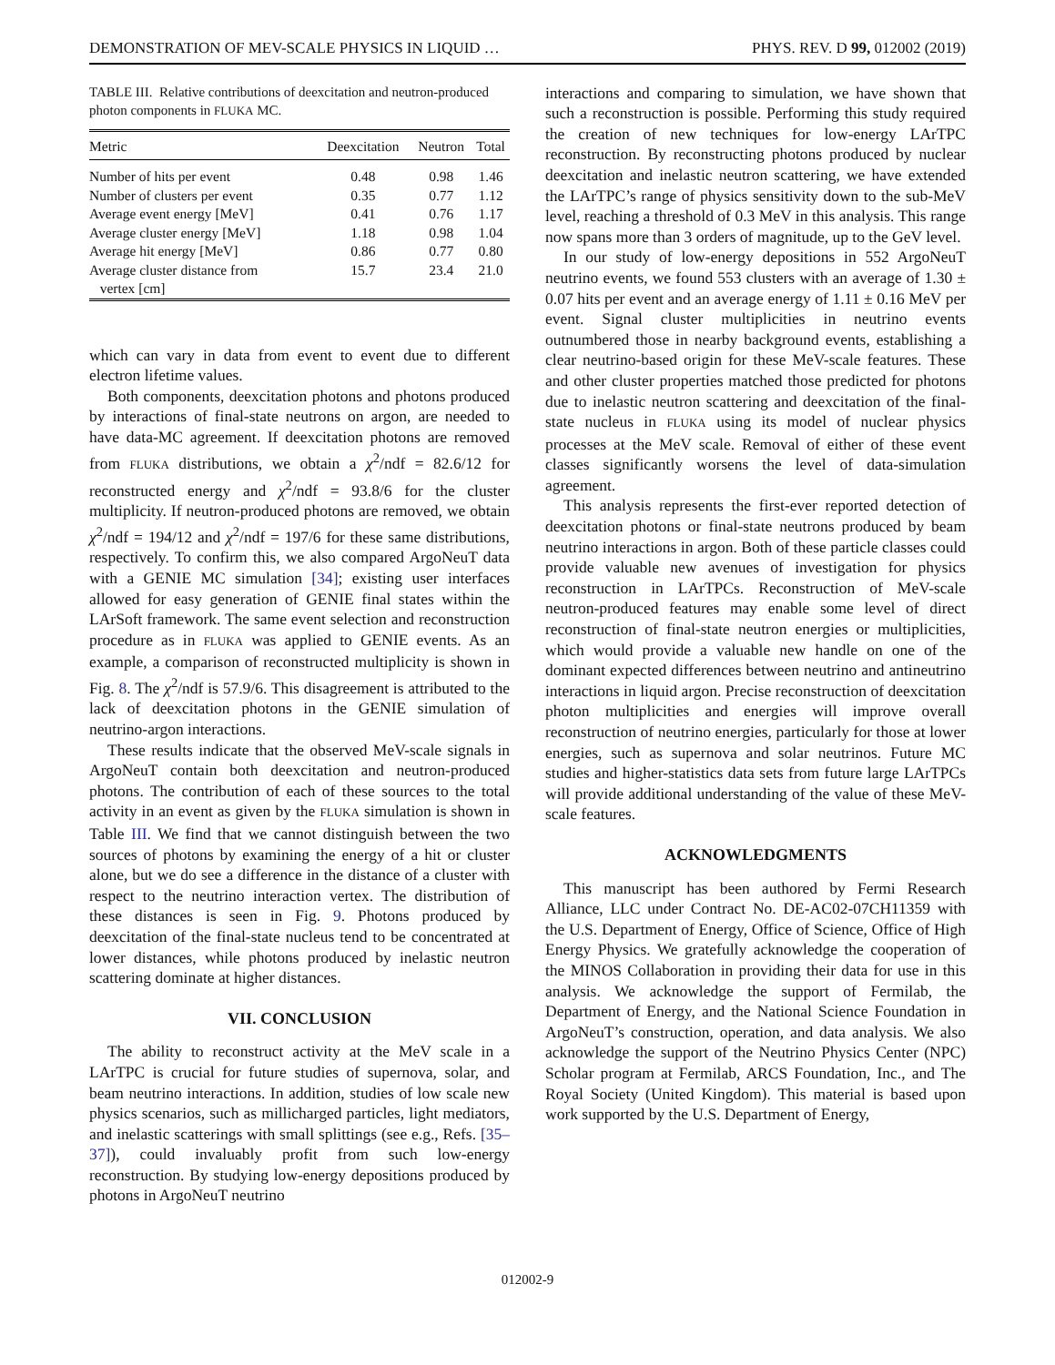DEMONSTRATION OF MEV-SCALE PHYSICS IN LIQUID … PHYS. REV. D 99, 012002 (2019)
TABLE III. Relative contributions of deexcitation and neutron-produced photon components in FLUKA MC.
| Metric | Deexcitation | Neutron | Total |
| --- | --- | --- | --- |
| Number of hits per event | 0.48 | 0.98 | 1.46 |
| Number of clusters per event | 0.35 | 0.77 | 1.12 |
| Average event energy [MeV] | 0.41 | 0.76 | 1.17 |
| Average cluster energy [MeV] | 1.18 | 0.98 | 1.04 |
| Average hit energy [MeV] | 0.86 | 0.77 | 0.80 |
| Average cluster distance from vertex [cm] | 15.7 | 23.4 | 21.0 |
which can vary in data from event to event due to different electron lifetime values.
Both components, deexcitation photons and photons produced by interactions of final-state neutrons on argon, are needed to have data-MC agreement. If deexcitation photons are removed from FLUKA distributions, we obtain a χ<sup>2</sup>/ndf = 82.6/12 for reconstructed energy and χ<sup>2</sup>/ndf = 93.8/6 for the cluster multiplicity. If neutron-produced photons are removed, we obtain χ<sup>2</sup>/ndf = 194/12 and χ<sup>2</sup>/ndf = 197/6 for these same distributions, respectively. To confirm this, we also compared ArgoNeuT data with a GENIE MC simulation [34]; existing user interfaces allowed for easy generation of GENIE final states within the LArSoft framework. The same event selection and reconstruction procedure as in FLUKA was applied to GENIE events. As an example, a comparison of reconstructed multiplicity is shown in Fig. 8. The χ<sup>2</sup>/ndf is 57.9/6. This disagreement is attributed to the lack of deexcitation photons in the GENIE simulation of neutrino-argon interactions.
These results indicate that the observed MeV-scale signals in ArgoNeuT contain both deexcitation and neutron-produced photons. The contribution of each of these sources to the total activity in an event as given by the FLUKA simulation is shown in Table III. We find that we cannot distinguish between the two sources of photons by examining the energy of a hit or cluster alone, but we do see a difference in the distance of a cluster with respect to the neutrino interaction vertex. The distribution of these distances is seen in Fig. 9. Photons produced by deexcitation of the final-state nucleus tend to be concentrated at lower distances, while photons produced by inelastic neutron scattering dominate at higher distances.
VII. CONCLUSION
The ability to reconstruct activity at the MeV scale in a LArTPC is crucial for future studies of supernova, solar, and beam neutrino interactions. In addition, studies of low scale new physics scenarios, such as millicharged particles, light mediators, and inelastic scatterings with small splittings (see e.g., Refs. [35–37]), could invaluably profit from such low-energy reconstruction. By studying low-energy depositions produced by photons in ArgoNeuT neutrino
interactions and comparing to simulation, we have shown that such a reconstruction is possible. Performing this study required the creation of new techniques for low-energy LArTPC reconstruction. By reconstructing photons produced by nuclear deexcitation and inelastic neutron scattering, we have extended the LArTPC’s range of physics sensitivity down to the sub-MeV level, reaching a threshold of 0.3 MeV in this analysis. This range now spans more than 3 orders of magnitude, up to the GeV level.
In our study of low-energy depositions in 552 ArgoNeuT neutrino events, we found 553 clusters with an average of 1.30 ± 0.07 hits per event and an average energy of 1.11 ± 0.16 MeV per event. Signal cluster multiplicities in neutrino events outnumbered those in nearby background events, establishing a clear neutrino-based origin for these MeV-scale features. These and other cluster properties matched those predicted for photons due to inelastic neutron scattering and deexcitation of the final-state nucleus in FLUKA using its model of nuclear physics processes at the MeV scale. Removal of either of these event classes significantly worsens the level of data-simulation agreement.
This analysis represents the first-ever reported detection of deexcitation photons or final-state neutrons produced by beam neutrino interactions in argon. Both of these particle classes could provide valuable new avenues of investigation for physics reconstruction in LArTPCs. Reconstruction of MeV-scale neutron-produced features may enable some level of direct reconstruction of final-state neutron energies or multiplicities, which would provide a valuable new handle on one of the dominant expected differences between neutrino and antineutrino interactions in liquid argon. Precise reconstruction of deexcitation photon multiplicities and energies will improve overall reconstruction of neutrino energies, particularly for those at lower energies, such as supernova and solar neutrinos. Future MC studies and higher-statistics data sets from future large LArTPCs will provide additional understanding of the value of these MeV-scale features.
ACKNOWLEDGMENTS
This manuscript has been authored by Fermi Research Alliance, LLC under Contract No. DE-AC02-07CH11359 with the U.S. Department of Energy, Office of Science, Office of High Energy Physics. We gratefully acknowledge the cooperation of the MINOS Collaboration in providing their data for use in this analysis. We acknowledge the support of Fermilab, the Department of Energy, and the National Science Foundation in ArgoNeuT’s construction, operation, and data analysis. We also acknowledge the support of the Neutrino Physics Center (NPC) Scholar program at Fermilab, ARCS Foundation, Inc., and The Royal Society (United Kingdom). This material is based upon work supported by the U.S. Department of Energy,
012002-9